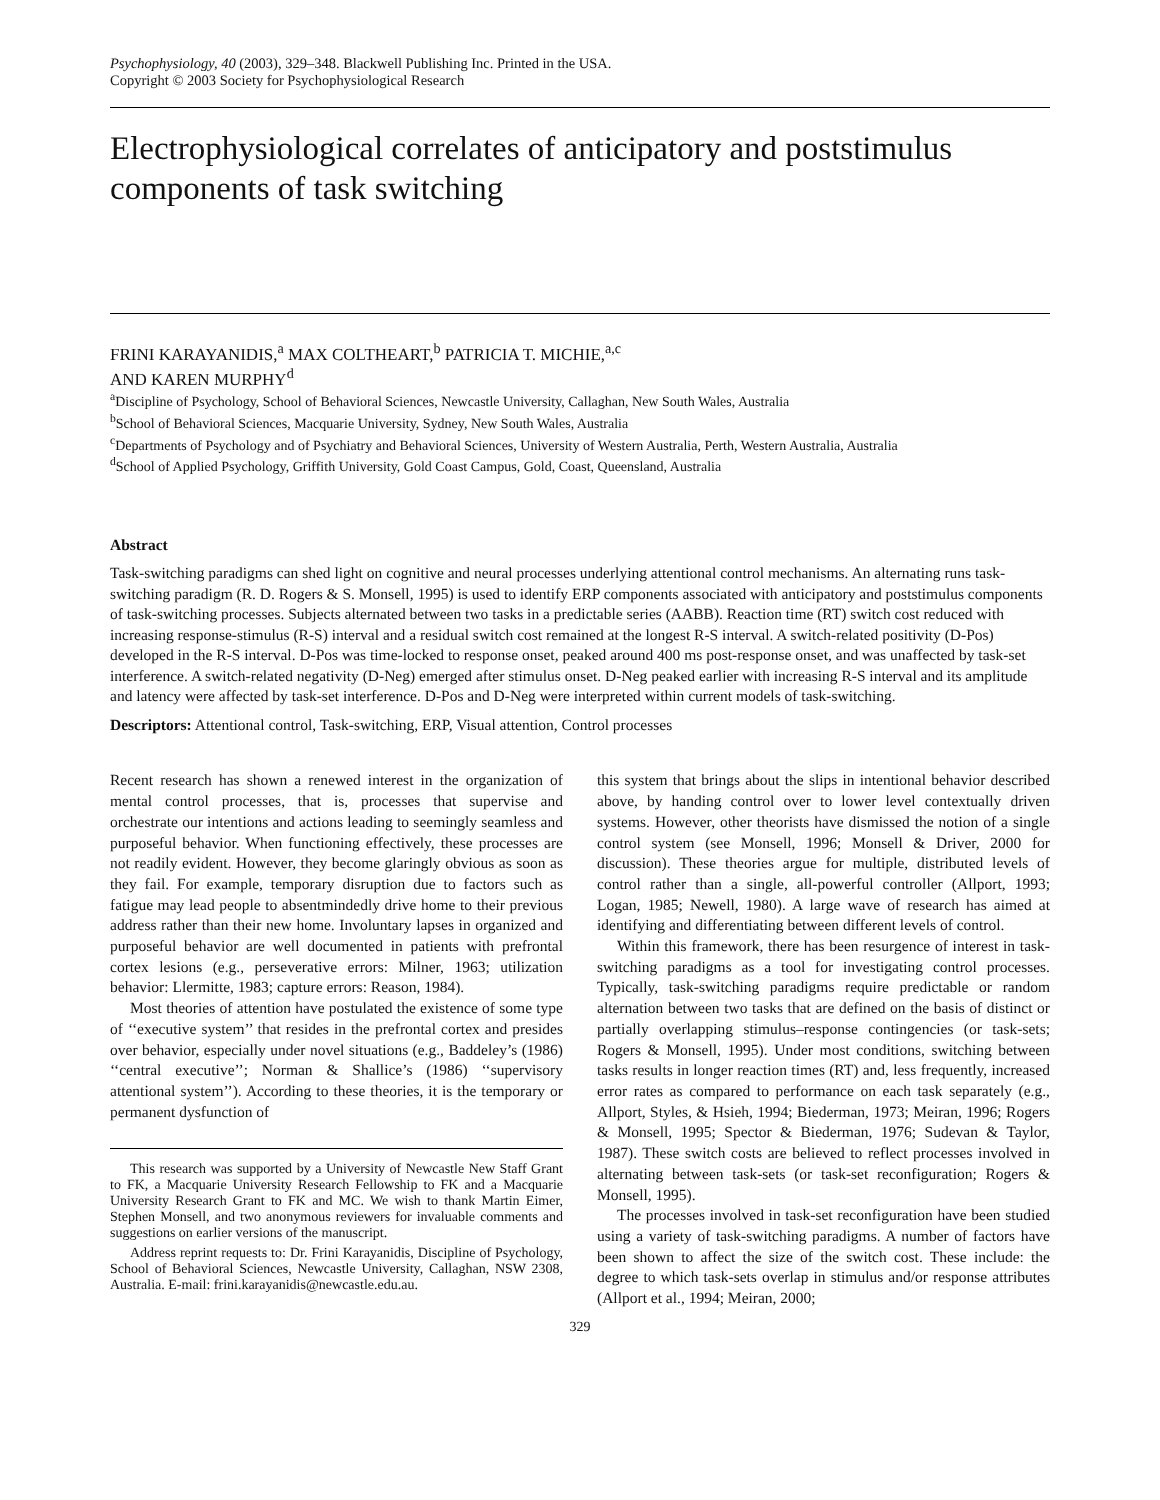Psychophysiology, 40 (2003), 329–348. Blackwell Publishing Inc. Printed in the USA.
Copyright © 2003 Society for Psychophysiological Research
Electrophysiological correlates of anticipatory and poststimulus components of task switching
FRINI KARAYANIDIS,<sup>a</sup> MAX COLTHEART,<sup>b</sup> PATRICIA T. MICHIE,<sup>a,c</sup>
AND KAREN MURPHY<sup>d</sup>
<sup>a</sup> Discipline of Psychology, School of Behavioral Sciences, Newcastle University, Callaghan, New South Wales, Australia
<sup>b</sup> School of Behavioral Sciences, Macquarie University, Sydney, New South Wales, Australia
<sup>c</sup> Departments of Psychology and of Psychiatry and Behavioral Sciences, University of Western Australia, Perth, Western Australia, Australia
<sup>d</sup> School of Applied Psychology, Griffith University, Gold Coast Campus, Gold, Coast, Queensland, Australia
Abstract
Task-switching paradigms can shed light on cognitive and neural processes underlying attentional control mechanisms. An alternating runs task-switching paradigm (R. D. Rogers & S. Monsell, 1995) is used to identify ERP components associated with anticipatory and poststimulus components of task-switching processes. Subjects alternated between two tasks in a predictable series (AABB). Reaction time (RT) switch cost reduced with increasing response-stimulus (R-S) interval and a residual switch cost remained at the longest R-S interval. A switch-related positivity (D-Pos) developed in the R-S interval. D-Pos was time-locked to response onset, peaked around 400 ms post-response onset, and was unaffected by task-set interference. A switch-related negativity (D-Neg) emerged after stimulus onset. D-Neg peaked earlier with increasing R-S interval and its amplitude and latency were affected by task-set interference. D-Pos and D-Neg were interpreted within current models of task-switching.
Descriptors: Attentional control, Task-switching, ERP, Visual attention, Control processes
Recent research has shown a renewed interest in the organization of mental control processes, that is, processes that supervise and orchestrate our intentions and actions leading to seemingly seamless and purposeful behavior. When functioning effectively, these processes are not readily evident. However, they become glaringly obvious as soon as they fail. For example, temporary disruption due to factors such as fatigue may lead people to absentmindedly drive home to their previous address rather than their new home. Involuntary lapses in organized and purposeful behavior are well documented in patients with prefrontal cortex lesions (e.g., perseverative errors: Milner, 1963; utilization behavior: Llermitte, 1983; capture errors: Reason, 1984).
Most theories of attention have postulated the existence of some type of ‘‘executive system’’ that resides in the prefrontal cortex and presides over behavior, especially under novel situations (e.g., Baddeley’s (1986) ‘‘central executive’’; Norman & Shallice’s (1986) ‘‘supervisory attentional system’’). According to these theories, it is the temporary or permanent dysfunction of
This research was supported by a University of Newcastle New Staff Grant to FK, a Macquarie University Research Fellowship to FK and a Macquarie University Research Grant to FK and MC. We wish to thank Martin Eimer, Stephen Monsell, and two anonymous reviewers for invaluable comments and suggestions on earlier versions of the manuscript.
Address reprint requests to: Dr. Frini Karayanidis, Discipline of Psychology, School of Behavioral Sciences, Newcastle University, Callaghan, NSW 2308, Australia. E-mail: frini.karayanidis@newcastle.edu.au.
this system that brings about the slips in intentional behavior described above, by handing control over to lower level contextually driven systems. However, other theorists have dismissed the notion of a single control system (see Monsell, 1996; Monsell & Driver, 2000 for discussion). These theories argue for multiple, distributed levels of control rather than a single, all-powerful controller (Allport, 1993; Logan, 1985; Newell, 1980). A large wave of research has aimed at identifying and differentiating between different levels of control.
Within this framework, there has been resurgence of interest in task-switching paradigms as a tool for investigating control processes. Typically, task-switching paradigms require predictable or random alternation between two tasks that are defined on the basis of distinct or partially overlapping stimulus–response contingencies (or task-sets; Rogers & Monsell, 1995). Under most conditions, switching between tasks results in longer reaction times (RT) and, less frequently, increased error rates as compared to performance on each task separately (e.g., Allport, Styles, & Hsieh, 1994; Biederman, 1973; Meiran, 1996; Rogers & Monsell, 1995; Spector & Biederman, 1976; Sudevan & Taylor, 1987). These switch costs are believed to reflect processes involved in alternating between task-sets (or task-set reconfiguration; Rogers & Monsell, 1995).
The processes involved in task-set reconfiguration have been studied using a variety of task-switching paradigms. A number of factors have been shown to affect the size of the switch cost. These include: the degree to which task-sets overlap in stimulus and/or response attributes (Allport et al., 1994; Meiran, 2000;
329